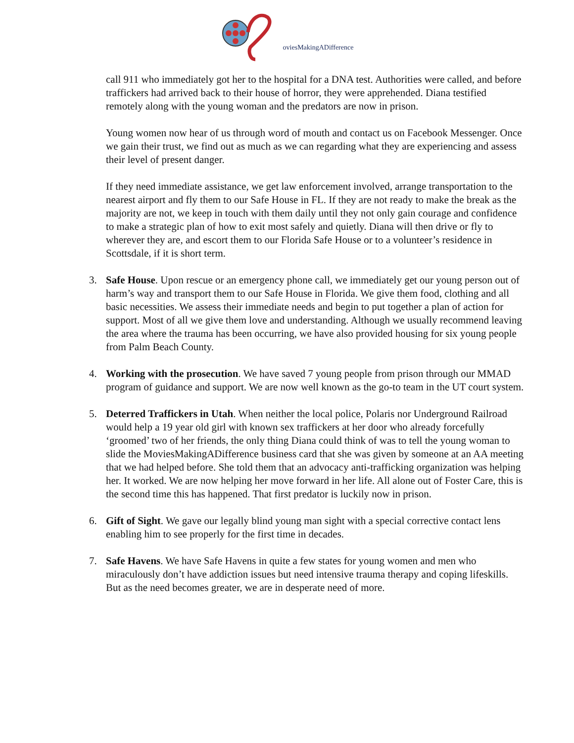oviesMakingADifference
call 911 who immediately got her to the hospital for a DNA test. Authorities were called, and before traffickers had arrived back to their house of horror, they were apprehended. Diana testified remotely along with the young woman and the predators are now in prison.
Young women now hear of us through word of mouth and contact us on Facebook Messenger. Once we gain their trust, we find out as much as we can regarding what they are experiencing and assess their level of present danger.
If they need immediate assistance, we get law enforcement involved, arrange transportation to the nearest airport and fly them to our Safe House in FL. If they are not ready to make the break as the majority are not, we keep in touch with them daily until they not only gain courage and confidence to make a strategic plan of how to exit most safely and quietly. Diana will then drive or fly to wherever they are, and escort them to our Florida Safe House or to a volunteer’s residence in Scottsdale, if it is short term.
3. Safe House. Upon rescue or an emergency phone call, we immediately get our young person out of harm’s way and transport them to our Safe House in Florida. We give them food, clothing and all basic necessities. We assess their immediate needs and begin to put together a plan of action for support. Most of all we give them love and understanding. Although we usually recommend leaving the area where the trauma has been occurring, we have also provided housing for six young people from Palm Beach County.
4. Working with the prosecution. We have saved 7 young people from prison through our MMAD program of guidance and support. We are now well known as the go-to team in the UT court system.
5. Deterred Traffickers in Utah. When neither the local police, Polaris nor Underground Railroad would help a 19 year old girl with known sex traffickers at her door who already forcefully ‘groomed’ two of her friends, the only thing Diana could think of was to tell the young woman to slide the MoviesMakingADifference business card that she was given by someone at an AA meeting that we had helped before. She told them that an advocacy anti-trafficking organization was helping her. It worked. We are now helping her move forward in her life. All alone out of Foster Care, this is the second time this has happened. That first predator is luckily now in prison.
6. Gift of Sight. We gave our legally blind young man sight with a special corrective contact lens enabling him to see properly for the first time in decades.
7. Safe Havens. We have Safe Havens in quite a few states for young women and men who miraculously don’t have addiction issues but need intensive trauma therapy and coping lifeskills. But as the need becomes greater, we are in desperate need of more.